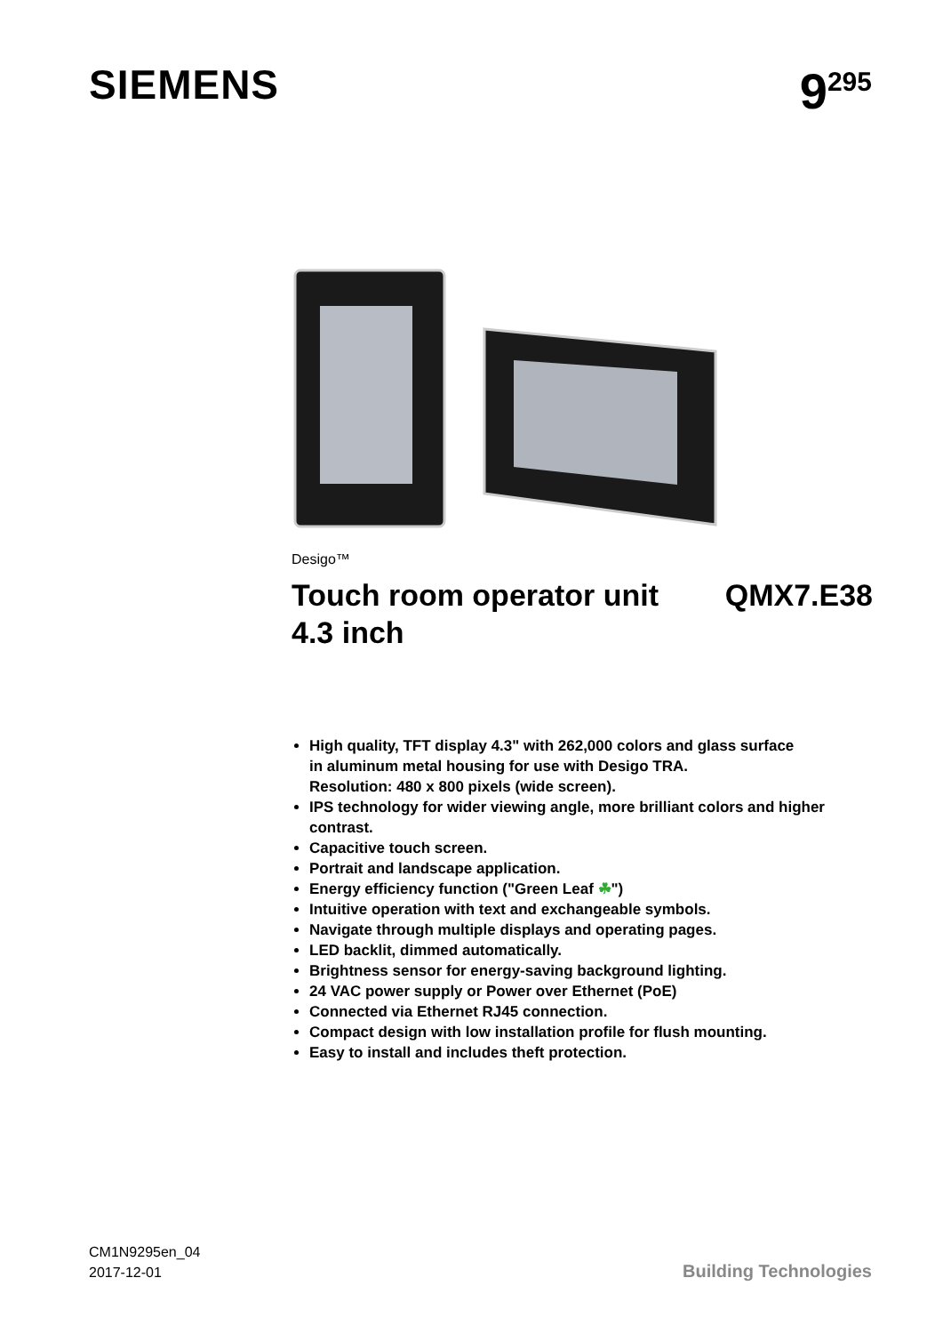SIEMENS 9<sup>295</sup>
Desigo™
Touch room operator unit QMX7.E38
4.3 inch
High quality, TFT display 4.3" with 262,000 colors and glass surface
in aluminum metal housing for use with Desigo TRA.
Resolution: 480 x 800 pixels (wide screen).
IPS technology for wider viewing angle, more brilliant colors and higher contrast.
Capacitive touch screen.
Portrait and landscape application.
Energy efficiency function ("Green Leaf ☘")
Intuitive operation with text and exchangeable symbols.
Navigate through multiple displays and operating pages.
LED backlit, dimmed automatically.
Brightness sensor for energy-saving background lighting.
24 VAC power supply or Power over Ethernet (PoE)
Connected via Ethernet RJ45 connection.
Compact design with low installation profile for flush mounting.
Easy to install and includes theft protection.
CM1N9295en_04
2017-12-01
Building Technologies